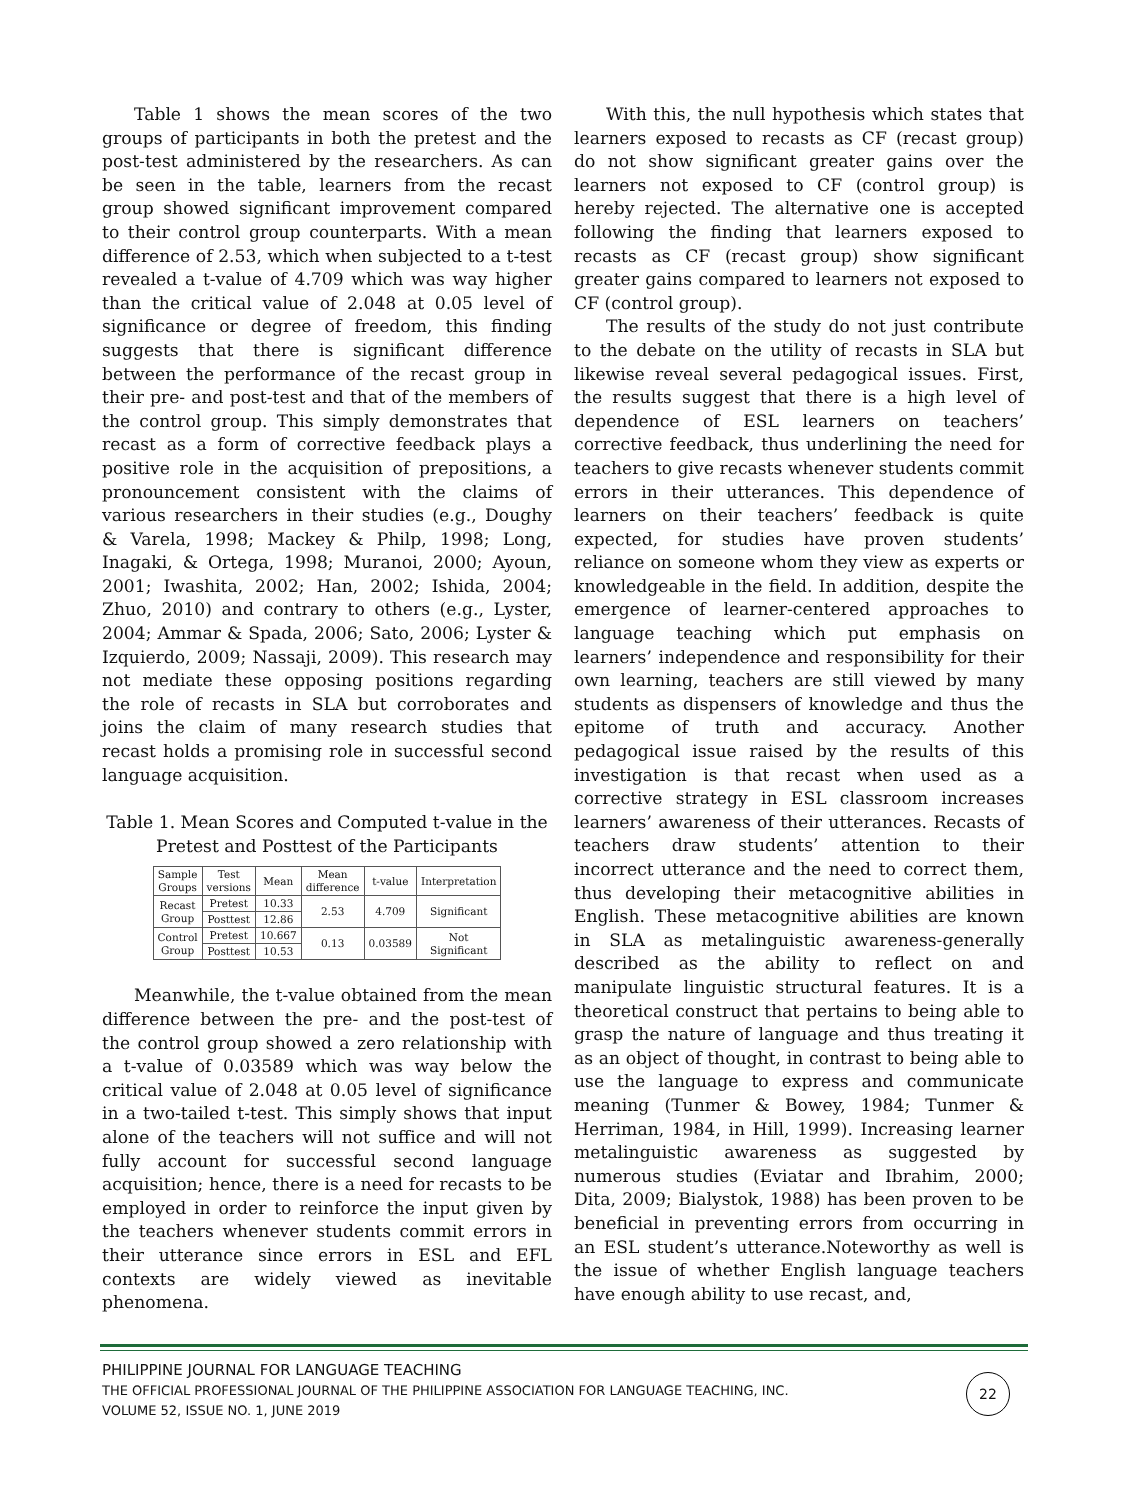Table 1 shows the mean scores of the two groups of participants in both the pretest and the post-test administered by the researchers. As can be seen in the table, learners from the recast group showed significant improvement compared to their control group counterparts. With a mean difference of 2.53, which when subjected to a t-test revealed a t-value of 4.709 which was way higher than the critical value of 2.048 at 0.05 level of significance or degree of freedom, this finding suggests that there is significant difference between the performance of the recast group in their pre- and post-test and that of the members of the control group. This simply demonstrates that recast as a form of corrective feedback plays a positive role in the acquisition of prepositions, a pronouncement consistent with the claims of various researchers in their studies (e.g., Doughy & Varela, 1998; Mackey & Philp, 1998; Long, Inagaki, & Ortega, 1998; Muranoi, 2000; Ayoun, 2001; Iwashita, 2002; Han, 2002; Ishida, 2004; Zhuo, 2010) and contrary to others (e.g., Lyster, 2004; Ammar & Spada, 2006; Sato, 2006; Lyster & Izquierdo, 2009; Nassaji, 2009). This research may not mediate these opposing positions regarding the role of recasts in SLA but corroborates and joins the claim of many research studies that recast holds a promising role in successful second language acquisition.
Table 1. Mean Scores and Computed t-value in the Pretest and Posttest of the Participants
| Sample Groups | Test versions | Mean | Mean difference | t-value | Interpretation |
| --- | --- | --- | --- | --- | --- |
| Recast Group | Pretest | 10.33 | 2.53 | 4.709 | Significant |
| | Posttest | 12.86 | | | |
| Control Group | Pretest | 10.667 | 0.13 | 0.03589 | Not Significant |
| | Posttest | 10.53 | | | |
Meanwhile, the t-value obtained from the mean difference between the pre- and the post-test of the control group showed a zero relationship with a t-value of 0.03589 which was way below the critical value of 2.048 at 0.05 level of significance in a two-tailed t-test. This simply shows that input alone of the teachers will not suffice and will not fully account for successful second language acquisition; hence, there is a need for recasts to be employed in order to reinforce the input given by the teachers whenever students commit errors in their utterance since errors in ESL and EFL contexts are widely viewed as inevitable phenomena.
With this, the null hypothesis which states that learners exposed to recasts as CF (recast group) do not show significant greater gains over the learners not exposed to CF (control group) is hereby rejected. The alternative one is accepted following the finding that learners exposed to recasts as CF (recast group) show significant greater gains compared to learners not exposed to CF (control group).
The results of the study do not just contribute to the debate on the utility of recasts in SLA but likewise reveal several pedagogical issues. First, the results suggest that there is a high level of dependence of ESL learners on teachers’ corrective feedback, thus underlining the need for teachers to give recasts whenever students commit errors in their utterances. This dependence of learners on their teachers’ feedback is quite expected, for studies have proven students’ reliance on someone whom they view as experts or knowledgeable in the field. In addition, despite the emergence of learner-centered approaches to language teaching which put emphasis on learners’ independence and responsibility for their own learning, teachers are still viewed by many students as dispensers of knowledge and thus the epitome of truth and accuracy. Another pedagogical issue raised by the results of this investigation is that recast when used as a corrective strategy in ESL classroom increases learners’ awareness of their utterances. Recasts of teachers draw students’ attention to their incorrect utterance and the need to correct them, thus developing their metacognitive abilities in English. These metacognitive abilities are known in SLA as metalinguistic awareness-generally described as the ability to reflect on and manipulate linguistic structural features. It is a theoretical construct that pertains to being able to grasp the nature of language and thus treating it as an object of thought, in contrast to being able to use the language to express and communicate meaning (Tunmer & Bowey, 1984; Tunmer & Herriman, 1984, in Hill, 1999). Increasing learner metalinguistic awareness as suggested by numerous studies (Eviatar and Ibrahim, 2000; Dita, 2009; Bialystok, 1988) has been proven to be beneficial in preventing errors from occurring in an ESL student’s utterance.Noteworthy as well is the issue of whether English language teachers have enough ability to use recast, and,
PHILIPPINE JOURNAL FOR LANGUAGE TEACHING
THE OFFICIAL PROFESSIONAL JOURNAL OF THE PHILIPPINE ASSOCIATION FOR LANGUAGE TEACHING, INC.
VOLUME 52, ISSUE NO. 1, JUNE 2019
22